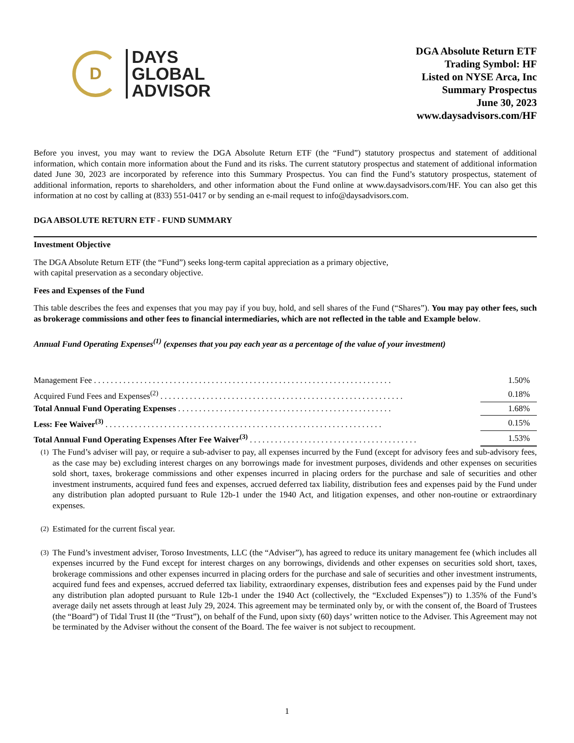D
DAYS
GLOBAL
ADVISOR
DGA Absolute Return ETF
Trading Symbol: HF
Listed on NYSE Arca, Inc
Summary Prospectus
June 30, 2023
www.daysadvisors.com/HF
Before you invest, you may want to review the DGA Absolute Return ETF (the “Fund”) statutory prospectus and statement of additional information, which contain more information about the Fund and its risks. The current statutory prospectus and statement of additional information dated June 30, 2023 are incorporated by reference into this Summary Prospectus. You can find the Fund’s statutory prospectus, statement of additional information, reports to shareholders, and other information about the Fund online at www.daysadvisors.com/HF. You can also get this information at no cost by calling at (833) 551-0417 or by sending an e-mail request to info@daysadvisors.com.
DGA ABSOLUTE RETURN ETF - FUND SUMMARY
Investment Objective
The DGA Absolute Return ETF (the “Fund”) seeks long-term capital appreciation as a primary objective,
with capital preservation as a secondary objective.
Fees and Expenses of the Fund
This table describes the fees and expenses that you may pay if you buy, hold, and sell shares of the Fund (“Shares”). You may pay other fees, such as brokerage commissions and other fees to financial intermediaries, which are not reflected in the table and Example below.
Annual Fund Operating Expenses<sup>(1)</sup> (expenses that you pay each year as a percentage of the value of your investment)
| Management Fee . . . . . . . . . . . . . . . . . . . . . . . . . . . . . . . . . . . . . . . . . . . . . . . . . . . . . . . . . . . . . . . . . . . . . . . | 1.50% |
| Acquired Fund Fees and Expenses<sup>(2)</sup> . . . . . . . . . . . . . . . . . . . . . . . . . . . . . . . . . . . . . . . . . . . . . . . . . . . . . . . . . . | 0.18% |
| Total Annual Fund Operating Expenses . . . . . . . . . . . . . . . . . . . . . . . . . . . . . . . . . . . . . . . . . . . . . . . . . . . | 1.68% |
| Less: Fee Waiver<sup>(3)</sup> . . . . . . . . . . . . . . . . . . . . . . . . . . . . . . . . . . . . . . . . . . . . . . . . . . . . . . . . . . . . . . . . . . | 0.15% |
| Total Annual Fund Operating Expenses After Fee Waiver<sup>(3)</sup> . . . . . . . . . . . . . . . . . . . . . . . . . . . . . . . . . . . . . . . . | 1.53% |
<sup>(1)</sup>
The Fund’s adviser will pay, or require a sub-adviser to pay, all expenses incurred by the Fund (except for advisory fees and sub-advisory fees, as the case may be) excluding interest charges on any borrowings made for investment purposes, dividends and other expenses on securities sold short, taxes, brokerage commissions and other expenses incurred in placing orders for the purchase and sale of securities and other investment instruments, acquired fund fees and expenses, accrued deferred tax liability, distribution fees and expenses paid by the Fund under any distribution plan adopted pursuant to Rule 12b-1 under the 1940 Act, and litigation expenses, and other non-routine or extraordinary expenses.
<sup>(2)</sup>
Estimated for the current fiscal year.
<sup>(3)</sup>
The Fund’s investment adviser, Toroso Investments, LLC (the “Adviser”), has agreed to reduce its unitary management fee (which includes all expenses incurred by the Fund except for interest charges on any borrowings, dividends and other expenses on securities sold short, taxes, brokerage commissions and other expenses incurred in placing orders for the purchase and sale of securities and other investment instruments, acquired fund fees and expenses, accrued deferred tax liability, extraordinary expenses, distribution fees and expenses paid by the Fund under any distribution plan adopted pursuant to Rule 12b-1 under the 1940 Act (collectively, the “Excluded Expenses”)) to 1.35% of the Fund’s average daily net assets through at least July 29, 2024. This agreement may be terminated only by, or with the consent of, the Board of Trustees (the “Board”) of Tidal Trust II (the “Trust”), on behalf of the Fund, upon sixty (60) days’ written notice to the Adviser. This Agreement may not be terminated by the Adviser without the consent of the Board. The fee waiver is not subject to recoupment.
1